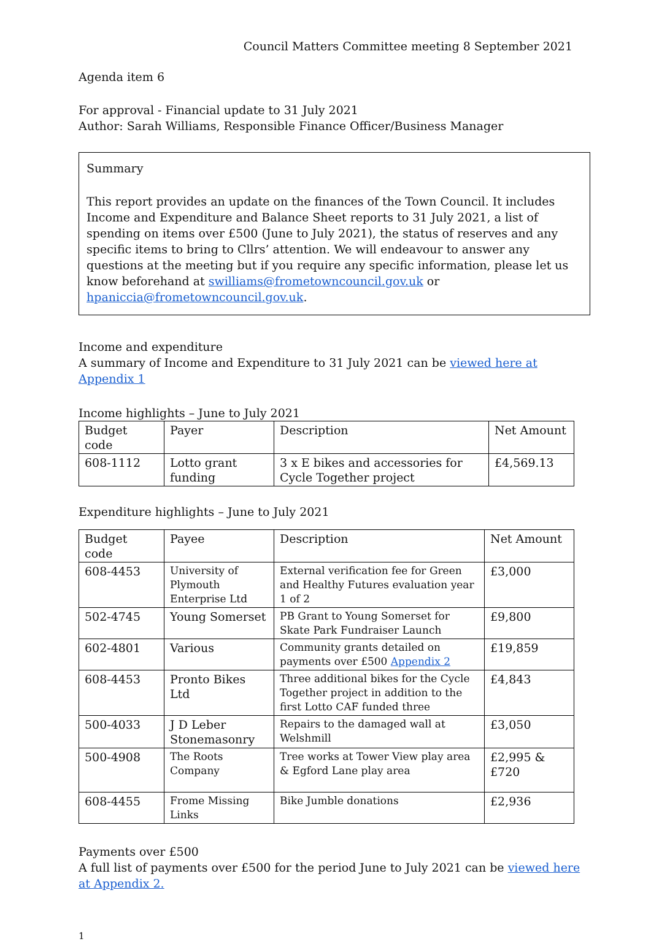Council Matters Committee meeting 8 September 2021
Agenda item 6
For approval - Financial update to 31 July 2021
Author: Sarah Williams, Responsible Finance Officer/Business Manager
Summary
This report provides an update on the finances of the Town Council. It includes Income and Expenditure and Balance Sheet reports to 31 July 2021, a list of spending on items over £500 (June to July 2021), the status of reserves and any specific items to bring to Cllrs’ attention. We will endeavour to answer any questions at the meeting but if you require any specific information, please let us know beforehand at swilliams@frometowncouncil.gov.uk or hpaniccia@frometowncouncil.gov.uk.
Income and expenditure
A summary of Income and Expenditure to 31 July 2021 can be viewed here at Appendix 1
Income highlights – June to July 2021
| Budget code | Payer | Description | Net Amount |
| --- | --- | --- | --- |
| 608-1112 | Lotto grant funding | 3 x E bikes and accessories for Cycle Together project | £4,569.13 |
Expenditure highlights – June to July 2021
| Budget code | Payee | Description | Net Amount |
| --- | --- | --- | --- |
| 608-4453 | University of Plymouth Enterprise Ltd | External verification fee for Green and Healthy Futures evaluation year 1 of 2 | £3,000 |
| 502-4745 | Young Somerset | PB Grant to Young Somerset for Skate Park Fundraiser Launch | £9,800 |
| 602-4801 | Various | Community grants detailed on payments over £500 Appendix 2 | £19,859 |
| 608-4453 | Pronto Bikes Ltd | Three additional bikes for the Cycle Together project in addition to the first Lotto CAF funded three | £4,843 |
| 500-4033 | J D Leber Stonemasonry | Repairs to the damaged wall at Welshmill | £3,050 |
| 500-4908 | The Roots Company | Tree works at Tower View play area & Egford Lane play area | £2,995 & £720 |
| 608-4455 | Frome Missing Links | Bike Jumble donations | £2,936 |
Payments over £500
A full list of payments over £500 for the period June to July 2021 can be viewed here at Appendix 2.
1